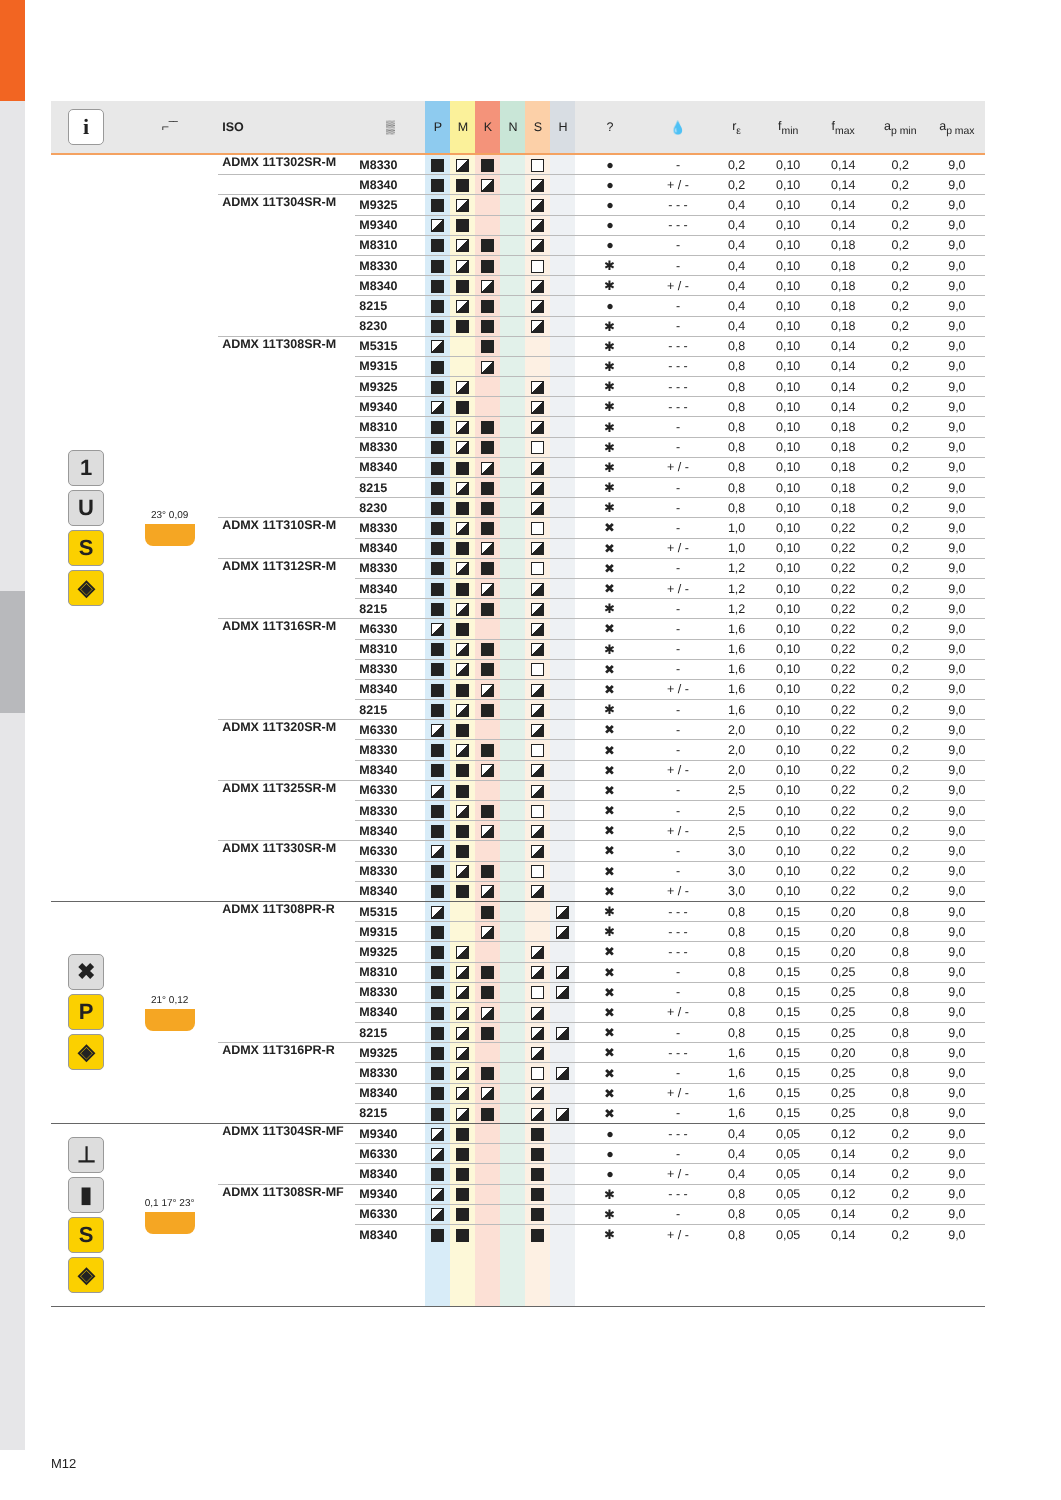| i | ⌐‾‾ | ISO | ▒ | P | M | K | N | S | H | ? | 💧 | r<sub>ε</sub> | f<sub>min</sub> | f<sub>max</sub> | a<sub>p min</sub> | a<sub>p max</sub> |
| --- | --- | --- | --- | --- | --- | --- | --- | --- | --- | --- | --- | --- | --- | --- | --- | --- |
| 1 U S ◈ | 23° 0,09 | ADMX 11T302SR-M | M8330 | | | | | | | ● | - | 0,2 | 0,10 | 0,14 | 0,2 | 9,0 |
| | | | M8340 | | | | | | | ● | + / - | 0,2 | 0,10 | 0,14 | 0,2 | 9,0 |
| | | ADMX 11T304SR-M | M9325 | | | | | | | ● | - - - | 0,4 | 0,10 | 0,14 | 0,2 | 9,0 |
| | | | M9340 | | | | | | | ● | - - - | 0,4 | 0,10 | 0,14 | 0,2 | 9,0 |
| | | | M8310 | | | | | | | ● | - | 0,4 | 0,10 | 0,18 | 0,2 | 9,0 |
| | | | M8330 | | | | | | | ✱ | - | 0,4 | 0,10 | 0,18 | 0,2 | 9,0 |
| | | | M8340 | | | | | | | ✱ | + / - | 0,4 | 0,10 | 0,18 | 0,2 | 9,0 |
| | | | 8215 | | | | | | | ● | - | 0,4 | 0,10 | 0,18 | 0,2 | 9,0 |
| | | | 8230 | | | | | | | ✱ | - | 0,4 | 0,10 | 0,18 | 0,2 | 9,0 |
| | | ADMX 11T308SR-M | M5315 | | | | | | | ✱ | - - - | 0,8 | 0,10 | 0,14 | 0,2 | 9,0 |
| | | | M9315 | | | | | | | ✱ | - - - | 0,8 | 0,10 | 0,14 | 0,2 | 9,0 |
| | | | M9325 | | | | | | | ✱ | - - - | 0,8 | 0,10 | 0,14 | 0,2 | 9,0 |
| | | | M9340 | | | | | | | ✱ | - - - | 0,8 | 0,10 | 0,14 | 0,2 | 9,0 |
| | | | M8310 | | | | | | | ✱ | - | 0,8 | 0,10 | 0,18 | 0,2 | 9,0 |
| | | | M8330 | | | | | | | ✱ | - | 0,8 | 0,10 | 0,18 | 0,2 | 9,0 |
| | | | M8340 | | | | | | | ✱ | + / - | 0,8 | 0,10 | 0,18 | 0,2 | 9,0 |
| | | | 8215 | | | | | | | ✱ | - | 0,8 | 0,10 | 0,18 | 0,2 | 9,0 |
| | | | 8230 | | | | | | | ✱ | - | 0,8 | 0,10 | 0,18 | 0,2 | 9,0 |
| | | ADMX 11T310SR-M | M8330 | | | | | | | ✖ | - | 1,0 | 0,10 | 0,22 | 0,2 | 9,0 |
| | | | M8340 | | | | | | | ✖ | + / - | 1,0 | 0,10 | 0,22 | 0,2 | 9,0 |
| | | ADMX 11T312SR-M | M8330 | | | | | | | ✖ | - | 1,2 | 0,10 | 0,22 | 0,2 | 9,0 |
| | | | M8340 | | | | | | | ✖ | + / - | 1,2 | 0,10 | 0,22 | 0,2 | 9,0 |
| | | | 8215 | | | | | | | ✱ | - | 1,2 | 0,10 | 0,22 | 0,2 | 9,0 |
| | | ADMX 11T316SR-M | M6330 | | | | | | | ✖ | - | 1,6 | 0,10 | 0,22 | 0,2 | 9,0 |
| | | | M8310 | | | | | | | ✱ | - | 1,6 | 0,10 | 0,22 | 0,2 | 9,0 |
| | | | M8330 | | | | | | | ✖ | - | 1,6 | 0,10 | 0,22 | 0,2 | 9,0 |
| | | | M8340 | | | | | | | ✖ | + / - | 1,6 | 0,10 | 0,22 | 0,2 | 9,0 |
| | | | 8215 | | | | | | | ✱ | - | 1,6 | 0,10 | 0,22 | 0,2 | 9,0 |
| | | ADMX 11T320SR-M | M6330 | | | | | | | ✖ | - | 2,0 | 0,10 | 0,22 | 0,2 | 9,0 |
| | | | M8330 | | | | | | | ✖ | - | 2,0 | 0,10 | 0,22 | 0,2 | 9,0 |
| | | | M8340 | | | | | | | ✖ | + / - | 2,0 | 0,10 | 0,22 | 0,2 | 9,0 |
| | | ADMX 11T325SR-M | M6330 | | | | | | | ✖ | - | 2,5 | 0,10 | 0,22 | 0,2 | 9,0 |
| | | | M8330 | | | | | | | ✖ | - | 2,5 | 0,10 | 0,22 | 0,2 | 9,0 |
| | | | M8340 | | | | | | | ✖ | + / - | 2,5 | 0,10 | 0,22 | 0,2 | 9,0 |
| | | ADMX 11T330SR-M | M6330 | | | | | | | ✖ | - | 3,0 | 0,10 | 0,22 | 0,2 | 9,0 |
| | | | M8330 | | | | | | | ✖ | - | 3,0 | 0,10 | 0,22 | 0,2 | 9,0 |
| | | | M8340 | | | | | | | ✖ | + / - | 3,0 | 0,10 | 0,22 | 0,2 | 9,0 |
| ✖ P ◈ | 21° 0,12 | ADMX 11T308PR-R | M5315 | | | | | | | ✱ | - - - | 0,8 | 0,15 | 0,20 | 0,8 | 9,0 |
| | | | M9315 | | | | | | | ✱ | - - - | 0,8 | 0,15 | 0,20 | 0,8 | 9,0 |
| | | | M9325 | | | | | | | ✖ | - - - | 0,8 | 0,15 | 0,20 | 0,8 | 9,0 |
| | | | M8310 | | | | | | | ✖ | - | 0,8 | 0,15 | 0,25 | 0,8 | 9,0 |
| | | | M8330 | | | | | | | ✖ | - | 0,8 | 0,15 | 0,25 | 0,8 | 9,0 |
| | | | M8340 | | | | | | | ✖ | + / - | 0,8 | 0,15 | 0,25 | 0,8 | 9,0 |
| | | | 8215 | | | | | | | ✖ | - | 0,8 | 0,15 | 0,25 | 0,8 | 9,0 |
| | | ADMX 11T316PR-R | M9325 | | | | | | | ✖ | - - - | 1,6 | 0,15 | 0,20 | 0,8 | 9,0 |
| | | | M8330 | | | | | | | ✖ | - | 1,6 | 0,15 | 0,25 | 0,8 | 9,0 |
| | | | M8340 | | | | | | | ✖ | + / - | 1,6 | 0,15 | 0,25 | 0,8 | 9,0 |
| | | | 8215 | | | | | | | ✖ | - | 1,6 | 0,15 | 0,25 | 0,8 | 9,0 |
| ⊥ ▮ S ◈ | 0,1 17° 23° | ADMX 11T304SR-MF | M9340 | | | | | | | ● | - - - | 0,4 | 0,05 | 0,12 | 0,2 | 9,0 |
| | | | M6330 | | | | | | | ● | - | 0,4 | 0,05 | 0,14 | 0,2 | 9,0 |
| | | | M8340 | | | | | | | ● | + / - | 0,4 | 0,05 | 0,14 | 0,2 | 9,0 |
| | | ADMX 11T308SR-MF | M9340 | | | | | | | ✱ | - - - | 0,8 | 0,05 | 0,12 | 0,2 | 9,0 |
| | | | M6330 | | | | | | | ✱ | - | 0,8 | 0,05 | 0,14 | 0,2 | 9,0 |
| | | | M8340 | | | | | | | ✱ | + / - | 0,8 | 0,05 | 0,14 | 0,2 | 9,0 |
M12